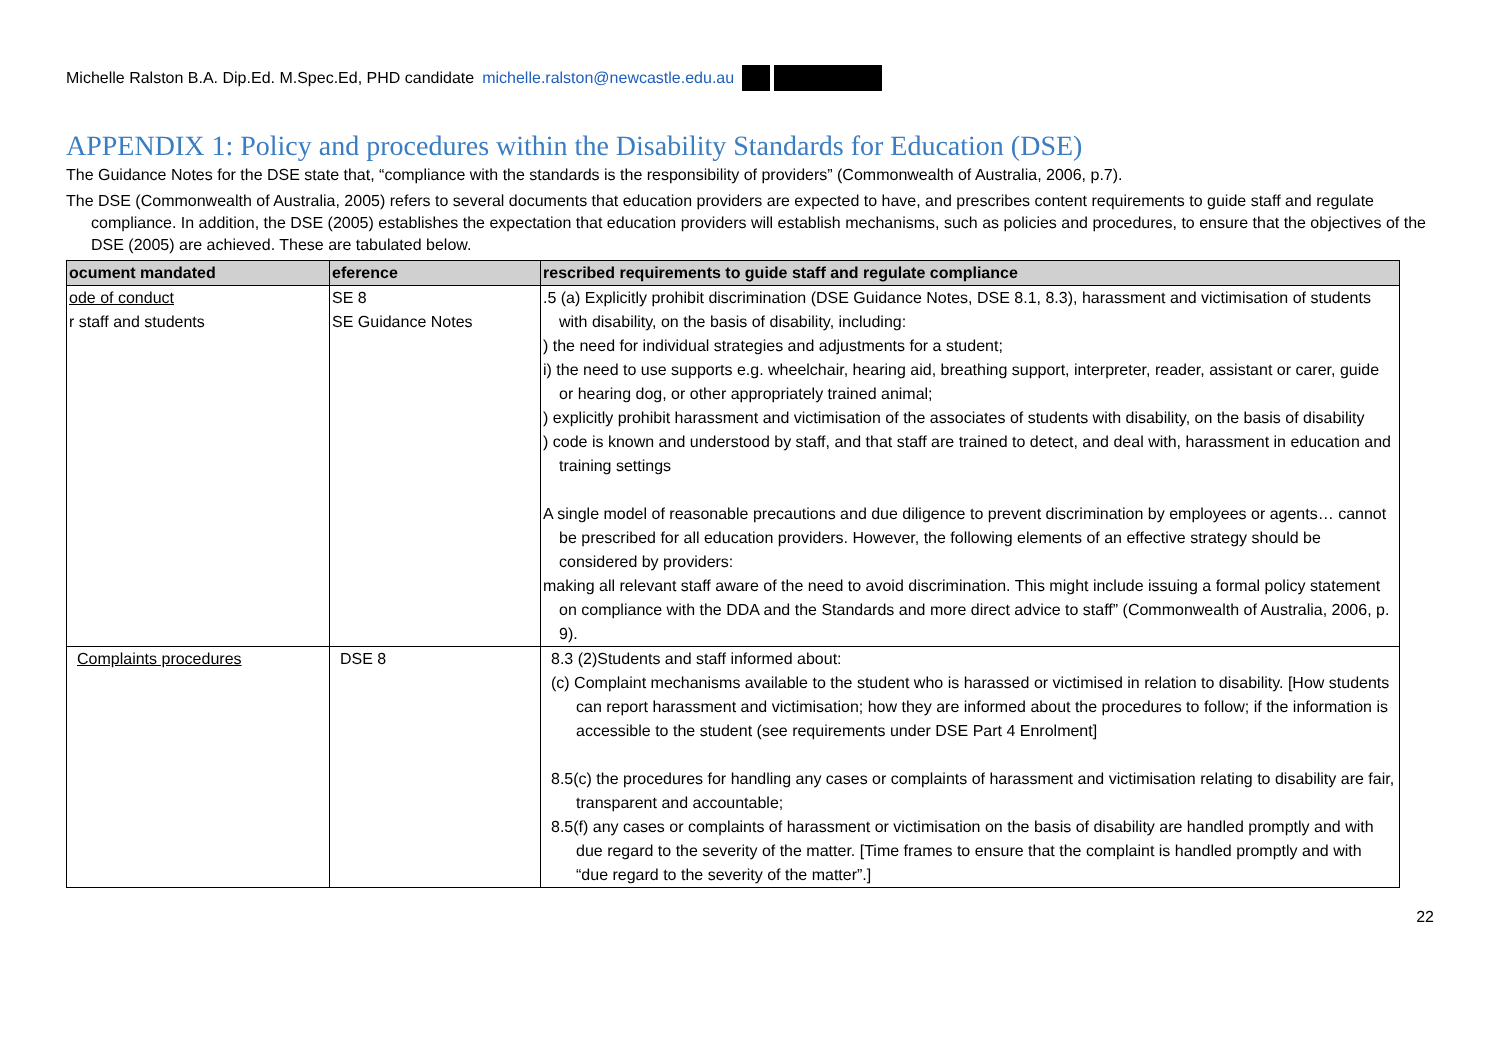Michelle Ralston B.A. Dip.Ed. M.Spec.Ed, PHD candidate michelle.ralston@newcastle.edu.au
APPENDIX 1: Policy and procedures within the Disability Standards for Education (DSE)
The Guidance Notes for the DSE state that, “compliance with the standards is the responsibility of providers” (Commonwealth of Australia, 2006, p.7).
The DSE (Commonwealth of Australia, 2005) refers to several documents that education providers are expected to have, and prescribes content requirements to guide staff and regulate compliance. In addition, the DSE (2005) establishes the expectation that education providers will establish mechanisms, such as policies and procedures, to ensure that the objectives of the DSE (2005) are achieved. These are tabulated below.
| ocument mandated | eference | rescribed requirements to guide staff and regulate compliance |
| --- | --- | --- |
| ode of conduct r staff and students | SE 8 SE Guidance Notes | .5 (a) Explicitly prohibit discrimination (DSE Guidance Notes, DSE 8.1, 8.3), harassment and victimisation of students with disability, on the basis of disability, including: ) the need for individual strategies and adjustments for a student; i) the need to use supports e.g. wheelchair, hearing aid, breathing support, interpreter, reader, assistant or carer, guide or hearing dog, or other appropriately trained animal; ) explicitly prohibit harassment and victimisation of the associates of students with disability, on the basis of disability ) code is known and understood by staff, and that staff are trained to detect, and deal with, harassment in education and training settings A single model of reasonable precautions and due diligence to prevent discrimination by employees or agents… cannot be prescribed for all education providers. However, the following elements of an effective strategy should be considered by providers: making all relevant staff aware of the need to avoid discrimination. This might include issuing a formal policy statement on compliance with the DDA and the Standards and more direct advice to staff” (Commonwealth of Australia, 2006, p. 9). |
| Complaints procedures | DSE 8 | 8.3 (2)Students and staff informed about: (c) Complaint mechanisms available to the student who is harassed or victimised in relation to disability. [How students can report harassment and victimisation; how they are informed about the procedures to follow; if the information is accessible to the student (see requirements under DSE Part 4 Enrolment] 8.5(c) the procedures for handling any cases or complaints of harassment and victimisation relating to disability are fair, transparent and accountable; 8.5(f) any cases or complaints of harassment or victimisation on the basis of disability are handled promptly and with due regard to the severity of the matter. [Time frames to ensure that the complaint is handled promptly and with “due regard to the severity of the matter”.] |
22